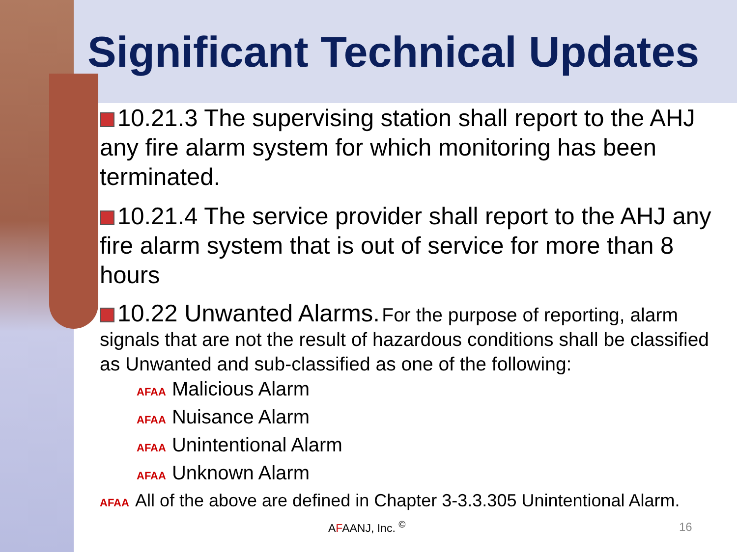Significant Technical Updates
10.21.3 The supervising station shall report to the AHJ any fire alarm system for which monitoring has been terminated.
10.21.4 The service provider shall report to the AHJ any fire alarm system that is out of service for more than 8 hours
10.22 Unwanted Alarms. For the purpose of reporting, alarm signals that are not the result of hazardous conditions shall be classified as Unwanted and sub-classified as one of the following:
AFAA Malicious Alarm
AFAA Nuisance Alarm
AFAA Unintentional Alarm
AFAA Unknown Alarm
AFAA All of the above are defined in Chapter 3-3.3.305 Unintentional Alarm.
AFAANJ, Inc. <sup>©</sup> 16